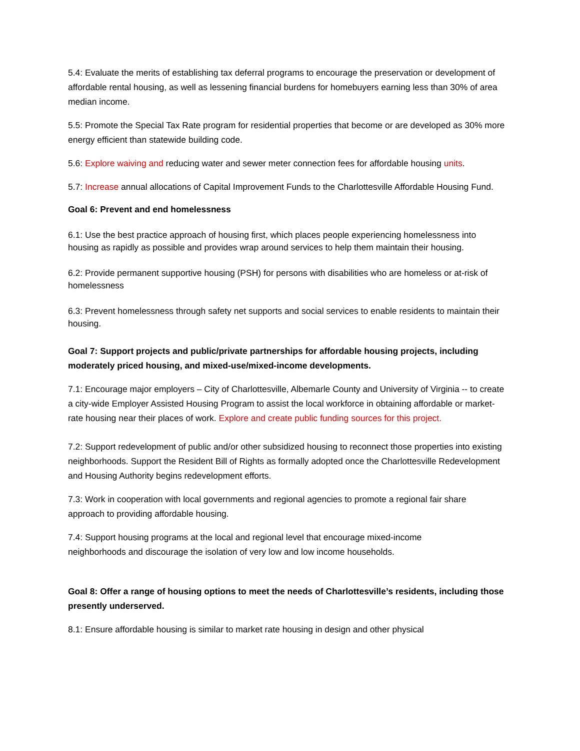5.4: Evaluate the merits of establishing tax deferral programs to encourage the preservation or development of affordable rental housing, as well as lessening financial burdens for homebuyers earning less than 30% of area median income.
5.5: Promote the Special Tax Rate program for residential properties that become or are developed as 30% more energy efficient than statewide building code.
5.6: Explore waiving and reducing water and sewer meter connection fees for affordable housing units.
5.7: Increase annual allocations of Capital Improvement Funds to the Charlottesville Affordable Housing Fund.
Goal 6: Prevent and end homelessness
6.1: Use the best practice approach of housing first, which places people experiencing homelessness into housing as rapidly as possible and provides wrap around services to help them maintain their housing.
6.2: Provide permanent supportive housing (PSH) for persons with disabilities who are homeless or at-risk of homelessness
6.3: Prevent homelessness through safety net supports and social services to enable residents to maintain their housing.
Goal 7: Support projects and public/private partnerships for affordable housing projects, including moderately priced housing, and mixed-use/mixed-income developments.
7.1: Encourage major employers – City of Charlottesville, Albemarle County and University of Virginia -- to create a city-wide Employer Assisted Housing Program to assist the local workforce in obtaining affordable or market-rate housing near their places of work. Explore and create public funding sources for this project.
7.2: Support redevelopment of public and/or other subsidized housing to reconnect those properties into existing neighborhoods. Support the Resident Bill of Rights as formally adopted once the Charlottesville Redevelopment and Housing Authority begins redevelopment efforts.
7.3: Work in cooperation with local governments and regional agencies to promote a regional fair share approach to providing affordable housing.
7.4: Support housing programs at the local and regional level that encourage mixed-income neighborhoods and discourage the isolation of very low and low income households.
Goal 8: Offer a range of housing options to meet the needs of Charlottesville’s residents, including those presently underserved.
8.1: Ensure affordable housing is similar to market rate housing in design and other physical